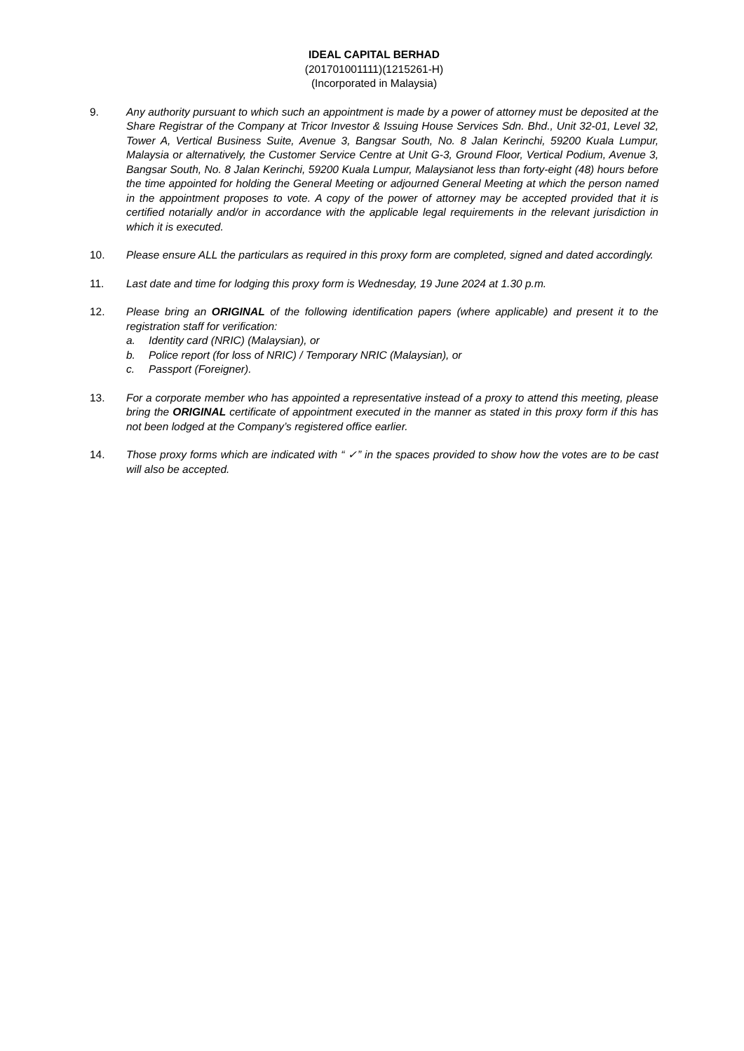IDEAL CAPITAL BERHAD
(201701001111)(1215261-H)
(Incorporated in Malaysia)
9. Any authority pursuant to which such an appointment is made by a power of attorney must be deposited at the Share Registrar of the Company at Tricor Investor & Issuing House Services Sdn. Bhd., Unit 32-01, Level 32, Tower A, Vertical Business Suite, Avenue 3, Bangsar South, No. 8 Jalan Kerinchi, 59200 Kuala Lumpur, Malaysia or alternatively, the Customer Service Centre at Unit G-3, Ground Floor, Vertical Podium, Avenue 3, Bangsar South, No. 8 Jalan Kerinchi, 59200 Kuala Lumpur, Malaysianot less than forty-eight (48) hours before the time appointed for holding the General Meeting or adjourned General Meeting at which the person named in the appointment proposes to vote. A copy of the power of attorney may be accepted provided that it is certified notarially and/or in accordance with the applicable legal requirements in the relevant jurisdiction in which it is executed.
10. Please ensure ALL the particulars as required in this proxy form are completed, signed and dated accordingly.
11. Last date and time for lodging this proxy form is Wednesday, 19 June 2024 at 1.30 p.m.
12. Please bring an ORIGINAL of the following identification papers (where applicable) and present it to the registration staff for verification:
a. Identity card (NRIC) (Malaysian), or
b. Police report (for loss of NRIC) / Temporary NRIC (Malaysian), or
c. Passport (Foreigner).
13. For a corporate member who has appointed a representative instead of a proxy to attend this meeting, please bring the ORIGINAL certificate of appointment executed in the manner as stated in this proxy form if this has not been lodged at the Company’s registered office earlier.
14. Those proxy forms which are indicated with “ ✓” in the spaces provided to show how the votes are to be cast will also be accepted.